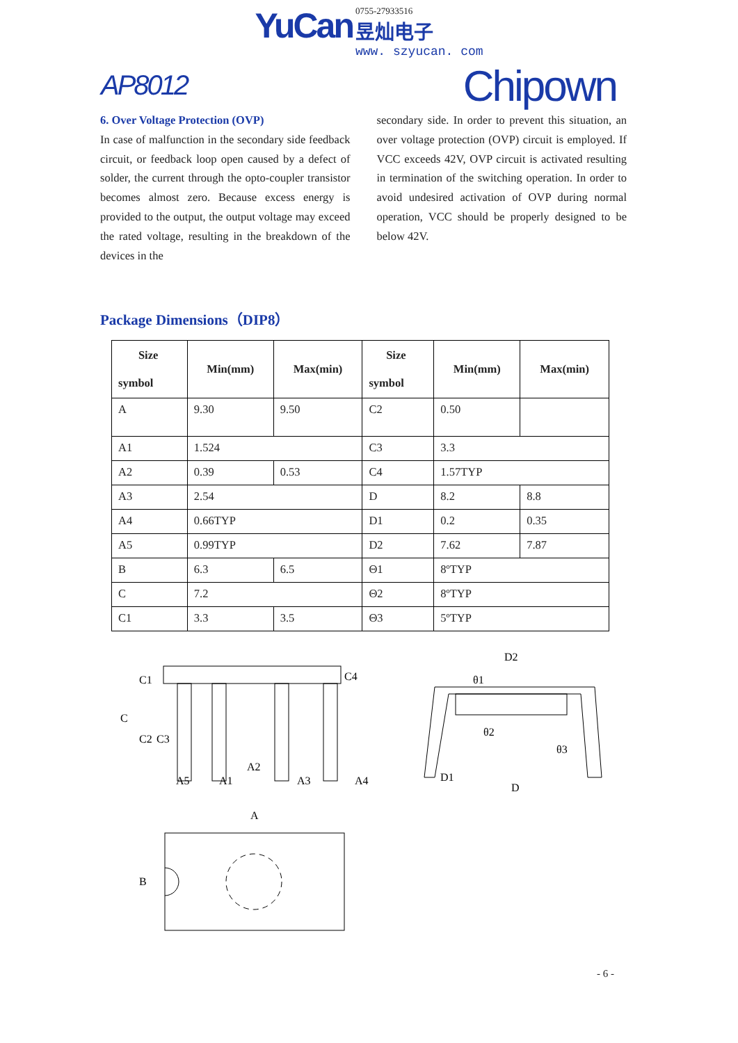YuCan 0755-27933516 昱灿电子 www. szyucan. com
AP8012
Chipown
6. Over Voltage Protection (OVP)
In case of malfunction in the secondary side feedback circuit, or feedback loop open caused by a defect of solder, the current through the opto-coupler transistor becomes almost zero. Because excess energy is provided to the output, the output voltage may exceed the rated voltage, resulting in the breakdown of the devices in the
secondary side. In order to prevent this situation, an over voltage protection (OVP) circuit is employed. If VCC exceeds 42V, OVP circuit is activated resulting in termination of the switching operation. In order to avoid undesired activation of OVP during normal operation, VCC should be properly designed to be below 42V.
Package Dimensions（DIP8）
| Size symbol | Min(mm) | Max(min) | Size symbol | Min(mm) | Max(min) |
| --- | --- | --- | --- | --- | --- |
| A | 9.30 | 9.50 | C2 | 0.50 | |
| A1 | 1.524 | | C3 | 3.3 | |
| A2 | 0.39 | 0.53 | C4 | 1.57TYP | |
| A3 | 2.54 | | D | 8.2 | 8.8 |
| A4 | 0.66TYP | | D1 | 0.2 | 0.35 |
| A5 | 0.99TYP | | D2 | 7.62 | 7.87 |
| B | 6.3 | 6.5 | Θ1 | 8ºTYP | |
| C | 7.2 | | Θ2 | 8ºTYP | |
| C1 | 3.3 | 3.5 | Θ3 | 5ºTYP | |
C1
C
C2
C3
C4
A5
A1
A2
A3
A4
D2
θ1
θ2
θ3
D1
D
A
B
- 6 -